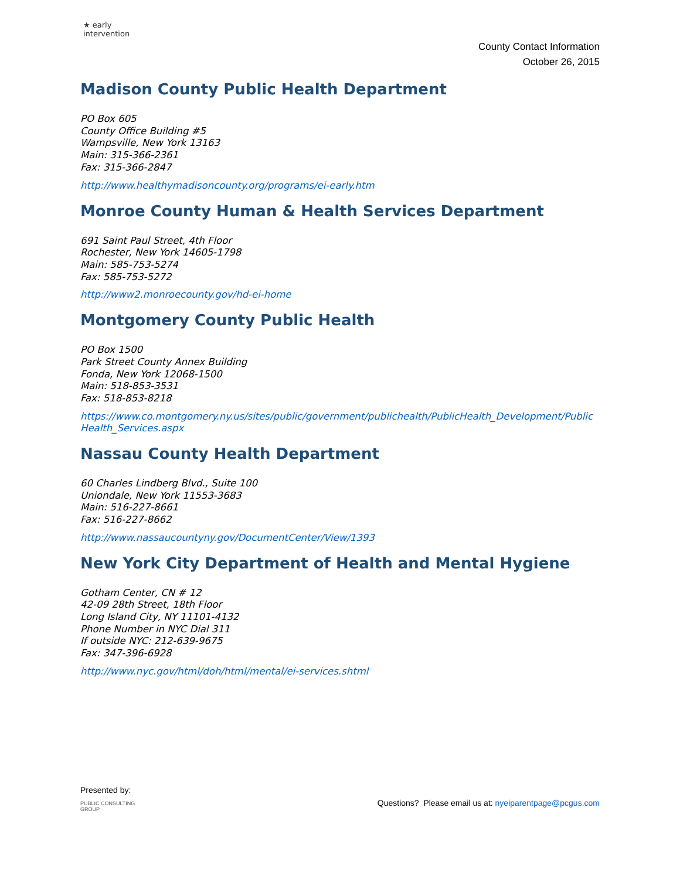★ early intervention
County Contact Information
October 26, 2015
Madison County Public Health Department
PO Box 605
County Office Building #5
Wampsville, New York 13163
Main: 315-366-2361
Fax: 315-366-2847
http://www.healthymadisoncounty.org/programs/ei-early.htm
Monroe County Human & Health Services Department
691 Saint Paul Street, 4th Floor
Rochester, New York 14605-1798
Main: 585-753-5274
Fax: 585-753-5272
http://www2.monroecounty.gov/hd-ei-home
Montgomery County Public Health
PO Box 1500
Park Street County Annex Building
Fonda, New York 12068-1500
Main: 518-853-3531
Fax: 518-853-8218
https://www.co.montgomery.ny.us/sites/public/government/publichealth/PublicHealth_Development/PublicHealth_Services.aspx
Nassau County Health Department
60 Charles Lindberg Blvd., Suite 100
Uniondale, New York 11553-3683
Main: 516-227-8661
Fax: 516-227-8662
http://www.nassaucountyny.gov/DocumentCenter/View/1393
New York City Department of Health and Mental Hygiene
Gotham Center, CN # 12
42-09 28th Street, 18th Floor
Long Island City, NY 11101-4132
Phone Number in NYC Dial 311
If outside NYC: 212-639-9675
Fax: 347-396-6928
http://www.nyc.gov/html/doh/html/mental/ei-services.shtml
Presented by:
PUBLIC CONSULTING
GROUP
Questions? Please email us at: nyeiparentpage@pcgus.com